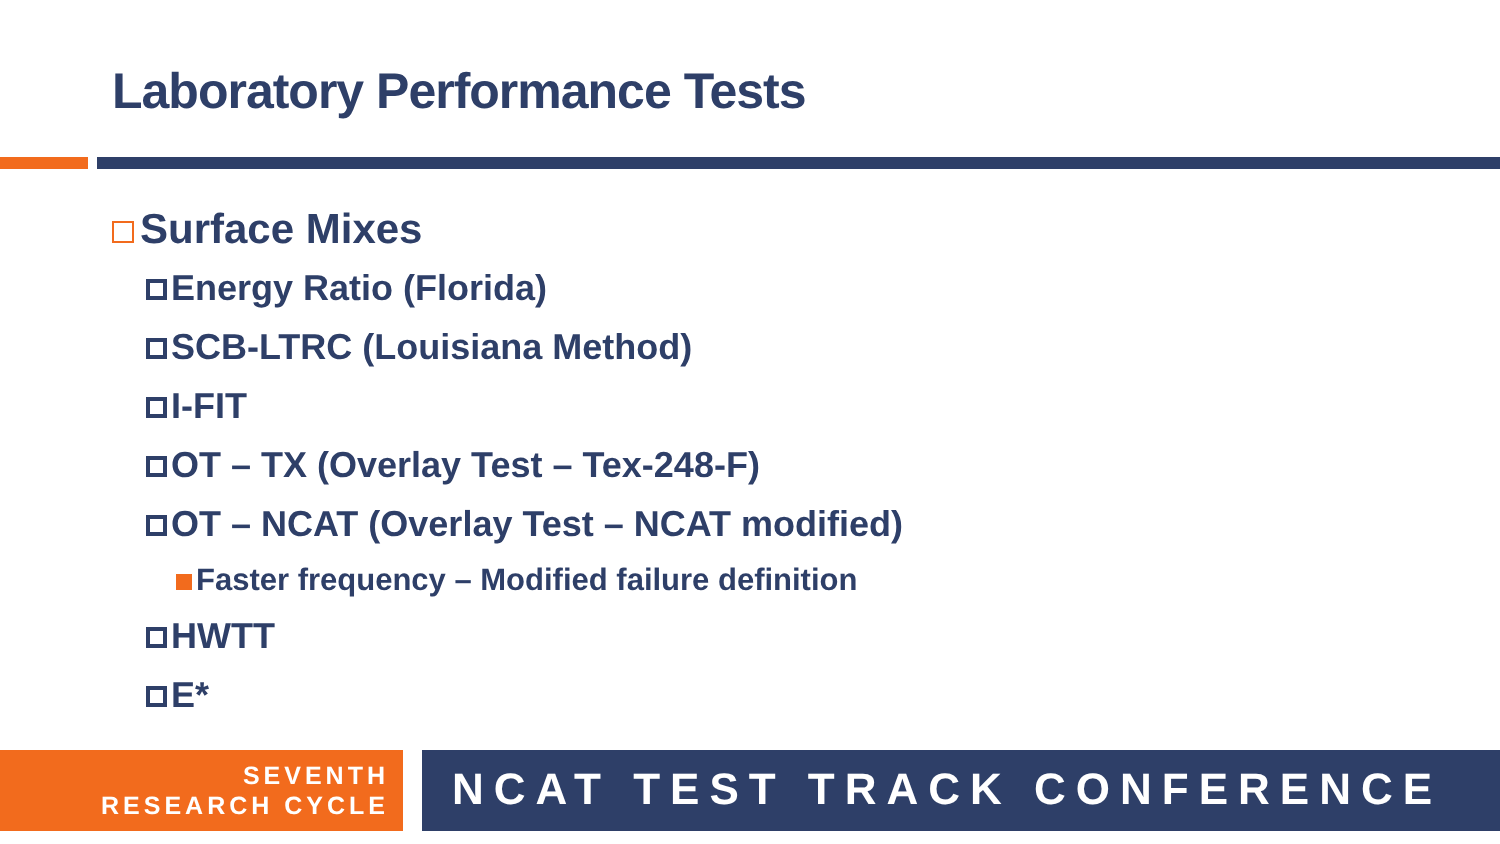Laboratory Performance Tests
Surface Mixes
Energy Ratio (Florida)
SCB-LTRC (Louisiana Method)
I-FIT
OT – TX (Overlay Test – Tex-248-F)
OT – NCAT (Overlay Test – NCAT modified)
Faster frequency – Modified failure definition
HWTT
E*
SEVENTH
RESEARCH CYCLE
NCAT TEST TRACK CONFERENCE